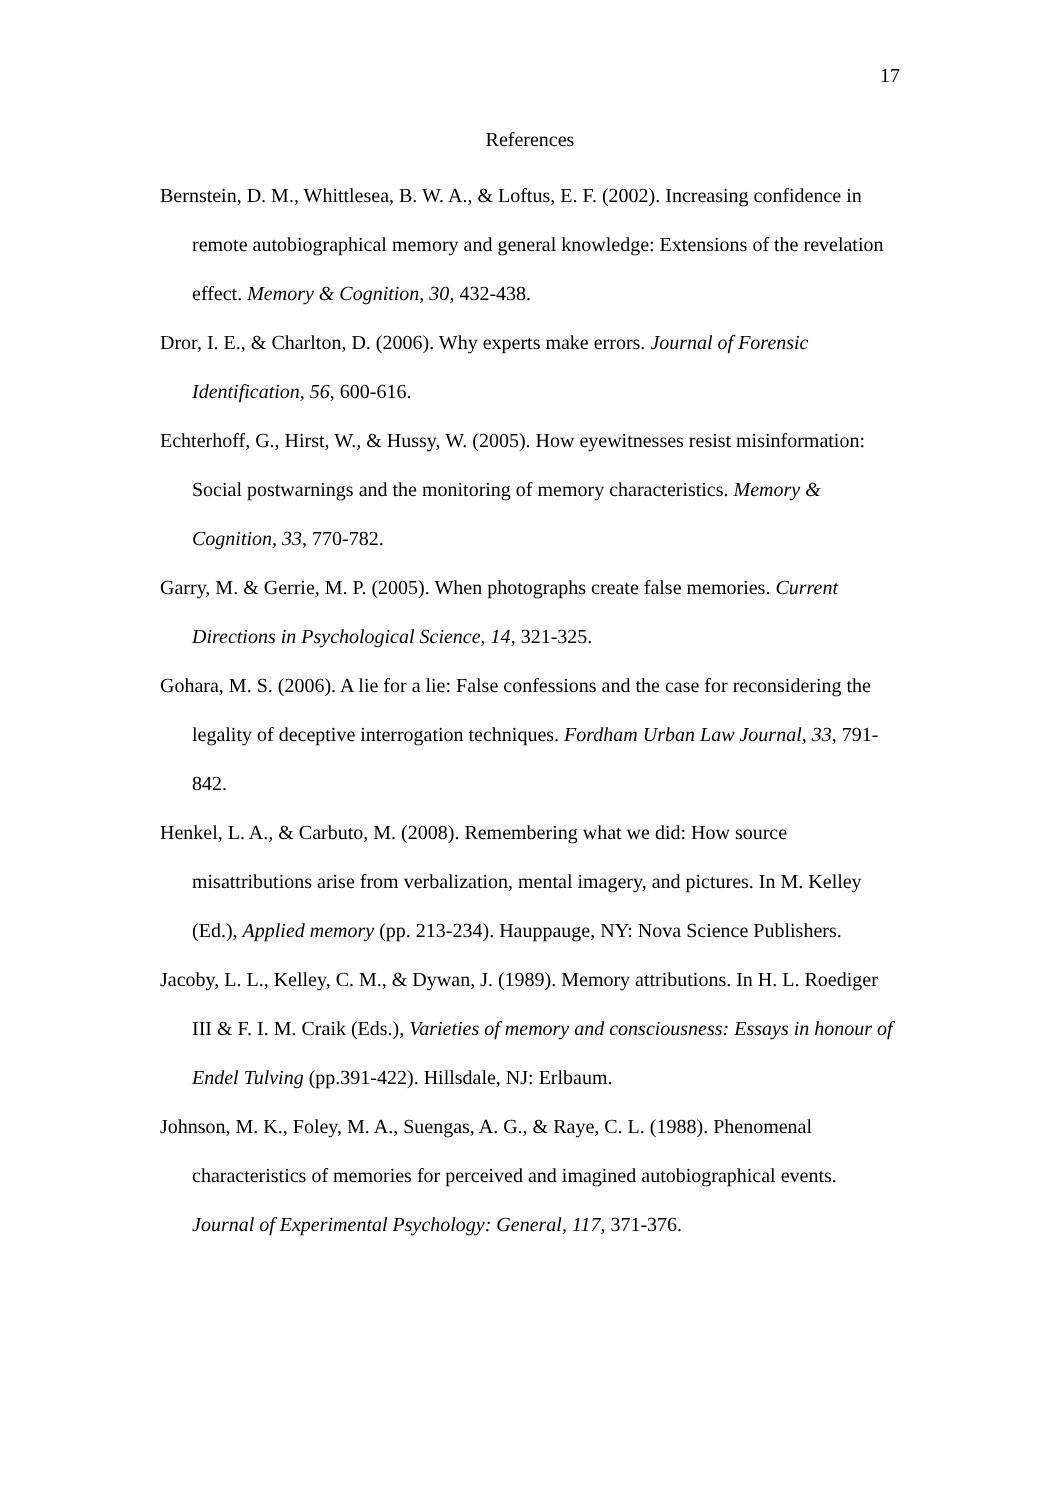17
References
Bernstein, D. M., Whittlesea, B. W. A., & Loftus, E. F. (2002). Increasing confidence in remote autobiographical memory and general knowledge: Extensions of the revelation effect. Memory & Cognition, 30, 432-438.
Dror, I. E., & Charlton, D. (2006). Why experts make errors. Journal of Forensic Identification, 56, 600-616.
Echterhoff, G., Hirst, W., & Hussy, W. (2005). How eyewitnesses resist misinformation: Social postwarnings and the monitoring of memory characteristics. Memory & Cognition, 33, 770-782.
Garry, M. & Gerrie, M. P. (2005). When photographs create false memories. Current Directions in Psychological Science, 14, 321-325.
Gohara, M. S. (2006). A lie for a lie: False confessions and the case for reconsidering the legality of deceptive interrogation techniques. Fordham Urban Law Journal, 33, 791-842.
Henkel, L. A., & Carbuto, M. (2008). Remembering what we did: How source misattributions arise from verbalization, mental imagery, and pictures. In M. Kelley (Ed.), Applied memory (pp. 213-234). Hauppauge, NY: Nova Science Publishers.
Jacoby, L. L., Kelley, C. M., & Dywan, J. (1989). Memory attributions. In H. L. Roediger III & F. I. M. Craik (Eds.), Varieties of memory and consciousness: Essays in honour of Endel Tulving (pp.391-422). Hillsdale, NJ: Erlbaum.
Johnson, M. K., Foley, M. A., Suengas, A. G., & Raye, C. L. (1988). Phenomenal characteristics of memories for perceived and imagined autobiographical events. Journal of Experimental Psychology: General, 117, 371-376.